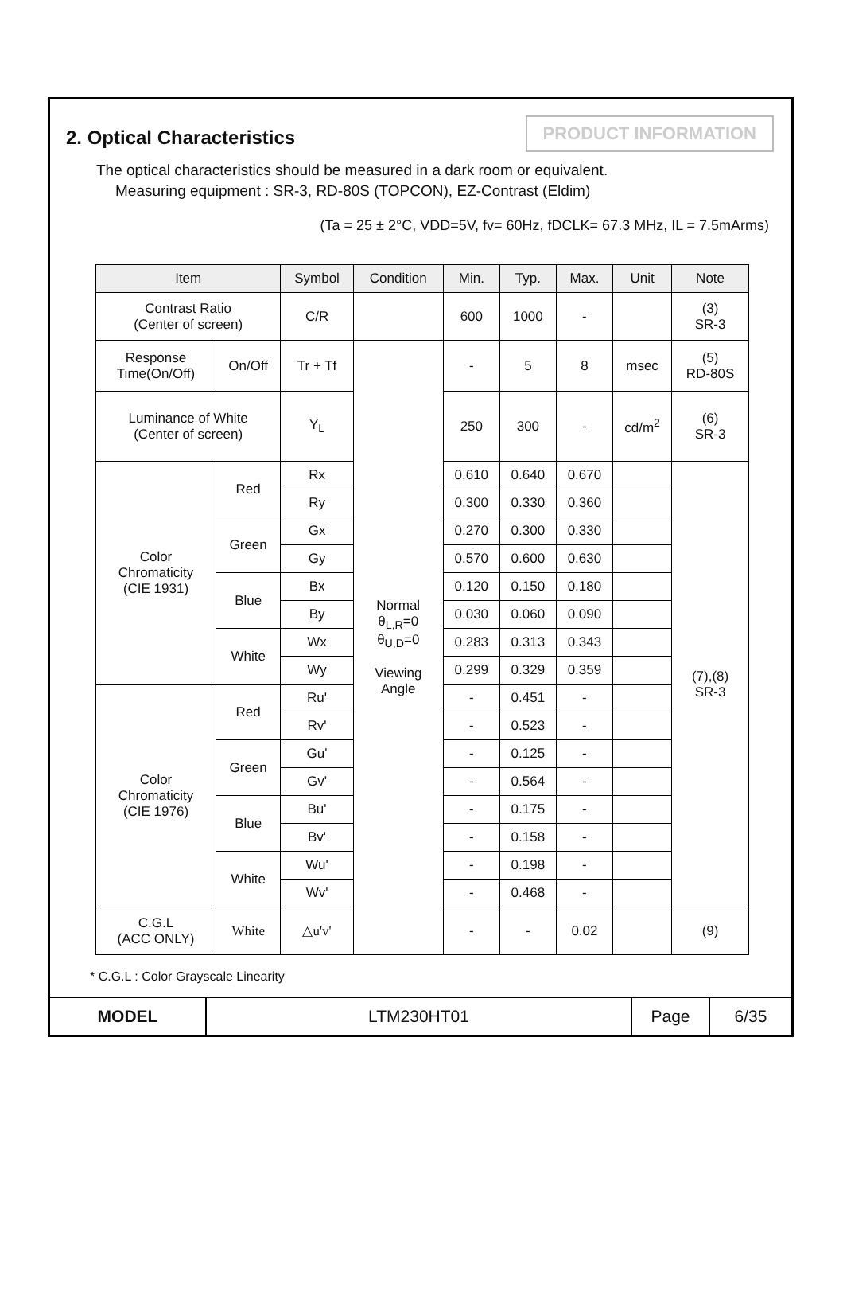2. Optical Characteristics
PRODUCT INFORMATION
The optical characteristics should be measured in a dark room or equivalent.
Measuring equipment : SR-3, RD-80S (TOPCON), EZ-Contrast (Eldim)
(Ta = 25 ± 2°C, VDD=5V, fv= 60Hz, fDCLK= 67.3 MHz, IL = 7.5mArms)
| Item | | Symbol | Condition | Min. | Typ. | Max. | Unit | Note |
| --- | --- | --- | --- | --- | --- | --- | --- | --- |
| Contrast Ratio (Center of screen) | | C/R | | 600 | 1000 | - | | (3) SR-3 |
| Response Time(On/Off) | On/Off | Tr + Tf | Normal θ<sub>L,R</sub>=0 θ<sub>U,D</sub>=0 Viewing Angle | - | 5 | 8 | msec | (5) RD-80S |
| Luminance of White (Center of screen) | | Y<sub>L</sub> | | 250 | 300 | - | cd/m<sup>2</sup> | (6) SR-3 |
| Color Chromaticity (CIE 1931) | Red | Rx | | 0.610 | 0.640 | 0.670 | | (7),(8) SR-3 |
| | | Ry | | 0.300 | 0.330 | 0.360 | | |
| | Green | Gx | | 0.270 | 0.300 | 0.330 | | |
| | | Gy | | 0.570 | 0.600 | 0.630 | | |
| | Blue | Bx | | 0.120 | 0.150 | 0.180 | | |
| | | By | | 0.030 | 0.060 | 0.090 | | |
| | White | Wx | | 0.283 | 0.313 | 0.343 | | |
| | | Wy | | 0.299 | 0.329 | 0.359 | | |
| Color Chromaticity (CIE 1976) | Red | Ru' | | - | 0.451 | - | | |
| | | Rv' | | - | 0.523 | - | | |
| | Green | Gu' | | - | 0.125 | - | | |
| | | Gv' | | - | 0.564 | - | | |
| | Blue | Bu' | | - | 0.175 | - | | |
| | | Bv' | | - | 0.158 | - | | |
| | White | Wu' | | - | 0.198 | - | | |
| | | Wv' | | - | 0.468 | - | | |
| C.G.L (ACC ONLY) | White | △u'v' | | - | - | 0.02 | | (9) |
* C.G.L : Color Grayscale Linearity
MODEL LTM230HT01 Page 6/35